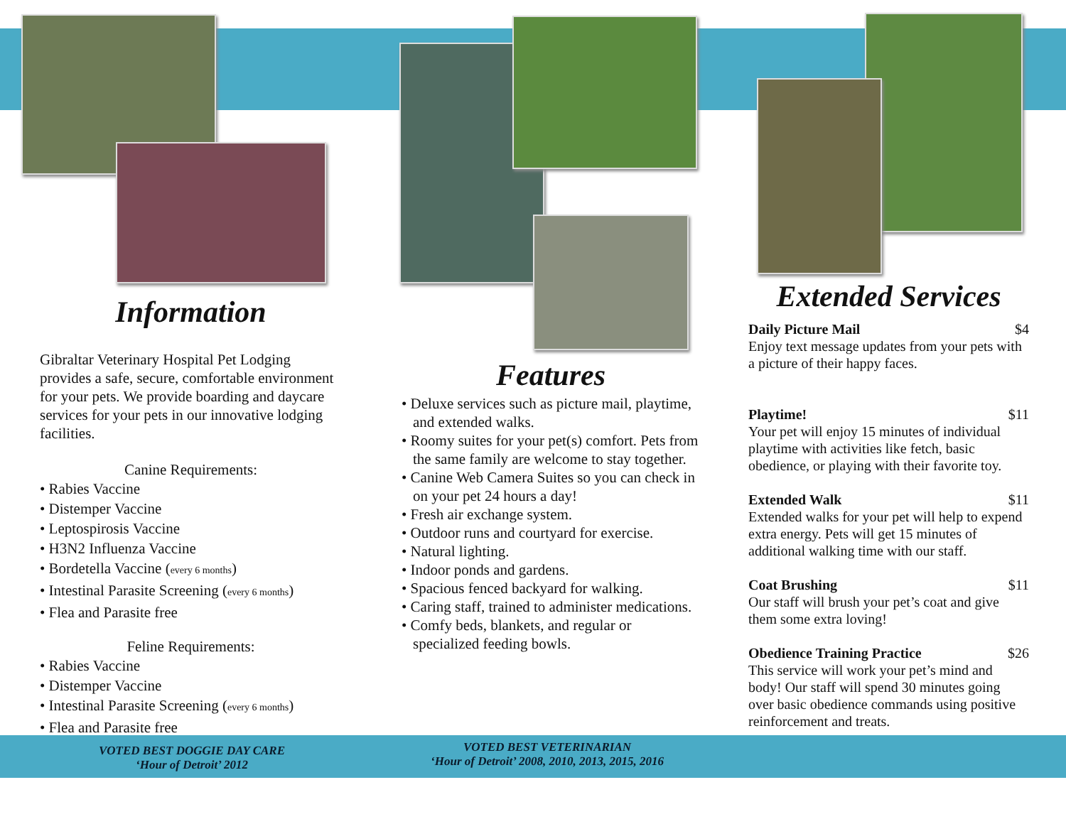Information
Gibraltar Veterinary Hospital Pet Lodging provides a safe, secure, comfortable environment for your pets. We provide boarding and daycare services for your pets in our innovative lodging facilities.
Canine Requirements:
• Rabies Vaccine
• Distemper Vaccine
• Leptospirosis Vaccine
• H3N2 Influenza Vaccine
• Bordetella Vaccine (every 6 months)
• Intestinal Parasite Screening (every 6 months)
• Flea and Parasite free
Feline Requirements:
• Rabies Vaccine
• Distemper Vaccine
• Intestinal Parasite Screening (every 6 months)
• Flea and Parasite free
Features
• Deluxe services such as picture mail, playtime, and extended walks.
• Roomy suites for your pet(s) comfort. Pets from the same family are welcome to stay together.
• Canine Web Camera Suites so you can check in on your pet 24 hours a day!
• Fresh air exchange system.
• Outdoor runs and courtyard for exercise.
• Natural lighting.
• Indoor ponds and gardens.
• Spacious fenced backyard for walking.
• Caring staff, trained to administer medications.
• Comfy beds, blankets, and regular or specialized feeding bowls.
Extended Services
Daily Picture Mail $4
Enjoy text message updates from your pets with a picture of their happy faces.
Playtime! $11
Your pet will enjoy 15 minutes of individual playtime with activities like fetch, basic obedience, or playing with their favorite toy.
Extended Walk $11
Extended walks for your pet will help to expend extra energy. Pets will get 15 minutes of additional walking time with our staff.
Coat Brushing $11
Our staff will brush your pet’s coat and give them some extra loving!
Obedience Training Practice $26
This service will work your pet’s mind and body! Our staff will spend 30 minutes going over basic obedience commands using positive reinforcement and treats.
VOTED BEST DOGGIE DAY CARE
‘Hour of Detroit’ 2012
VOTED BEST VETERINARIAN
‘Hour of Detroit’ 2008, 2010, 2013, 2015, 2016